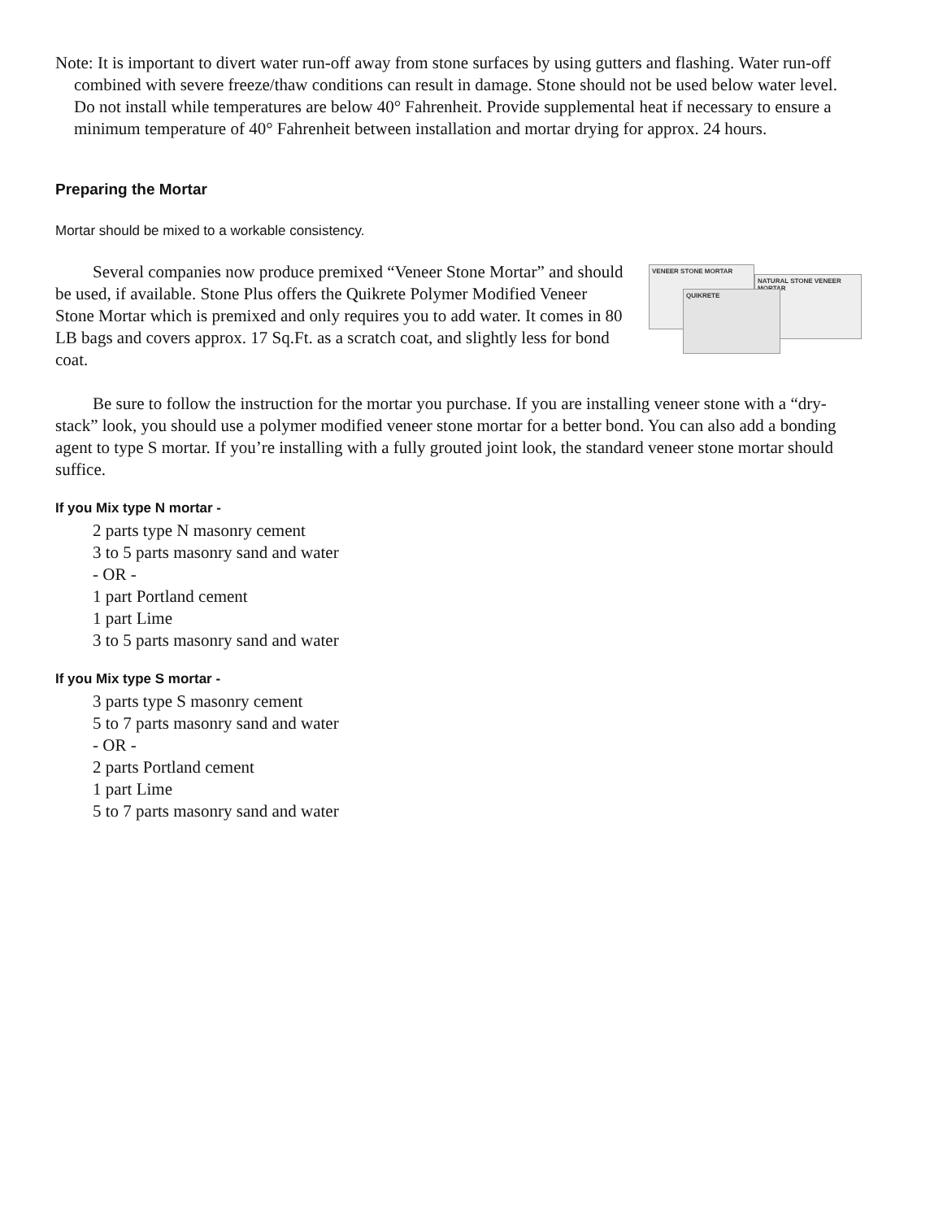Note: It is important to divert water run-off away from stone surfaces by using gutters and flashing. Water run-off combined with severe freeze/thaw conditions can result in damage. Stone should not be used below water level. Do not install while temperatures are below 40° Fahrenheit. Provide supplemental heat if necessary to ensure a minimum temperature of 40° Fahrenheit between installation and mortar drying for approx. 24 hours.
Preparing the Mortar
Mortar should be mixed to a workable consistency.
VENEER STONE MORTAR
NATURAL STONE VENEER MORTAR
QUIKRETE
Several companies now produce premixed “Veneer Stone Mortar” and should be used, if available. Stone Plus offers the Quikrete Polymer Modified Veneer Stone Mortar which is premixed and only requires you to add water. It comes in 80 LB bags and covers approx. 17 Sq.Ft. as a scratch coat, and slightly less for bond coat.
Be sure to follow the instruction for the mortar you purchase. If you are installing veneer stone with a “dry-stack” look, you should use a polymer modified veneer stone mortar for a better bond. You can also add a bonding agent to type S mortar. If you’re installing with a fully grouted joint look, the standard veneer stone mortar should suffice.
If you Mix type N mortar -
2 parts type N masonry cement
3 to 5 parts masonry sand and water
- OR -
1 part Portland cement
1 part Lime
3 to 5 parts masonry sand and water
If you Mix type S mortar -
3 parts type S masonry cement
5 to 7 parts masonry sand and water
- OR -
2 parts Portland cement
1 part Lime
5 to 7 parts masonry sand and water